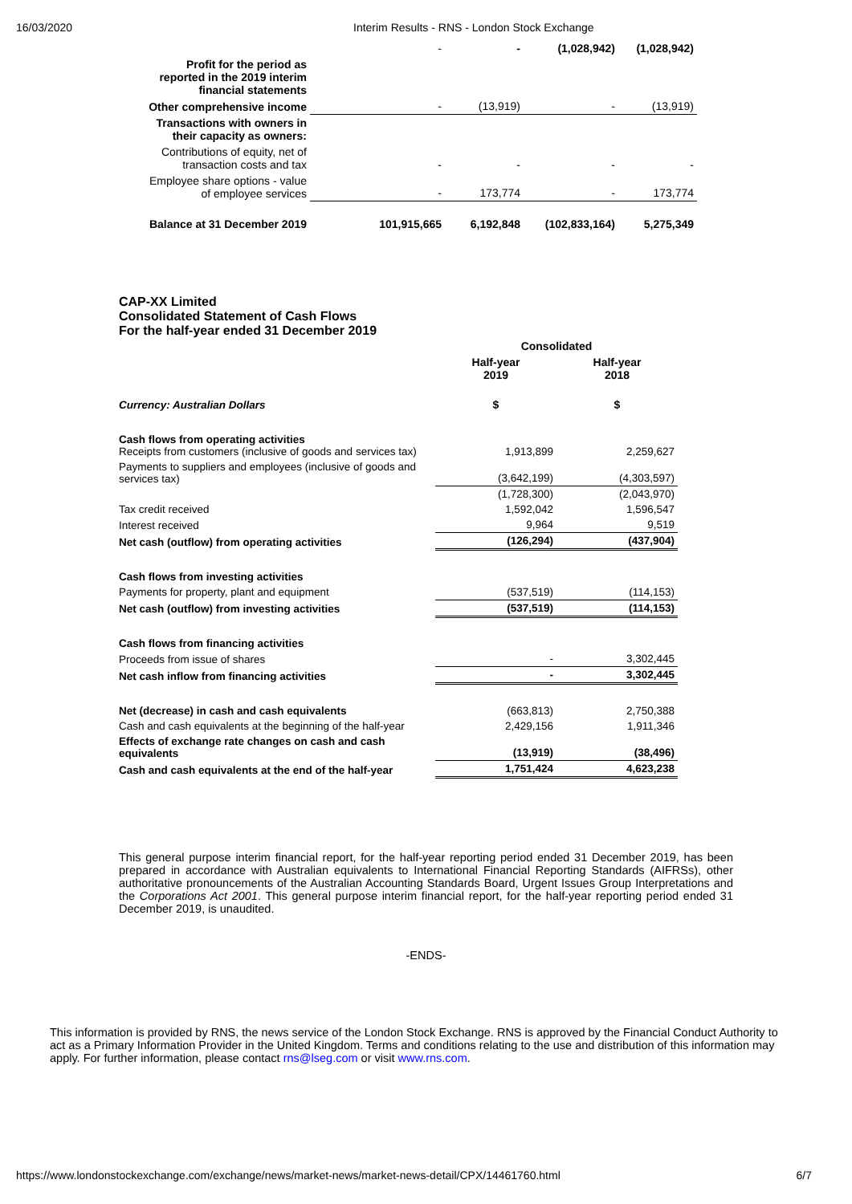16/03/2020 Interim Results - RNS - London Stock Exchange
| Profit for the period as reported in the 2019 interim financial statements | - | - | (1,028,942) | (1,028,942) |
| Other comprehensive income | - | (13,919) | - | (13,919) |
| Transactions with owners in their capacity as owners: | | | | |
| Contributions of equity, net of transaction costs and tax | - | - | - | - |
| Employee share options - value of employee services | - | 173,774 | - | 173,774 |
| Balance at 31 December 2019 | 101,915,665 | 6,192,848 | (102,833,164) | 5,275,349 |
CAP-XX Limited
Consolidated Statement of Cash Flows
For the half-year ended 31 December 2019
| | Consolidated | |
| | Half-year 2019 | Half-year 2018 |
| Currency: Australian Dollars | $ | $ |
| Cash flows from operating activities Receipts from customers (inclusive of goods and services tax) | 1,913,899 | 2,259,627 |
| Payments to suppliers and employees (inclusive of goods and services tax) | (3,642,199) | (4,303,597) |
| | (1,728,300) | (2,043,970) |
| Tax credit received | 1,592,042 | 1,596,547 |
| Interest received | 9,964 | 9,519 |
| Net cash (outflow) from operating activities | (126,294) | (437,904) |
| Cash flows from investing activities | | |
| Payments for property, plant and equipment | (537,519) | (114,153) |
| Net cash (outflow) from investing activities | (537,519) | (114,153) |
| Cash flows from financing activities | | |
| Proceeds from issue of shares | - | 3,302,445 |
| Net cash inflow from financing activities | - | 3,302,445 |
| Net (decrease) in cash and cash equivalents | (663,813) | 2,750,388 |
| Cash and cash equivalents at the beginning of the half-year | 2,429,156 | 1,911,346 |
| Effects of exchange rate changes on cash and cash equivalents | (13,919) | (38,496) |
| Cash and cash equivalents at the end of the half-year | 1,751,424 | 4,623,238 |
This general purpose interim financial report, for the half-year reporting period ended 31 December 2019, has been prepared in accordance with Australian equivalents to International Financial Reporting Standards (AIFRSs), other authoritative pronouncements of the Australian Accounting Standards Board, Urgent Issues Group Interpretations and the Corporations Act 2001. This general purpose interim financial report, for the half-year reporting period ended 31 December 2019, is unaudited.
-ENDS-
This information is provided by RNS, the news service of the London Stock Exchange. RNS is approved by the Financial Conduct Authority to act as a Primary Information Provider in the United Kingdom. Terms and conditions relating to the use and distribution of this information may apply. For further information, please contact rns@lseg.com or visit www.rns.com.
https://www.londonstockexchange.com/exchange/news/market-news/market-news-detail/CPX/14461760.html 6/7